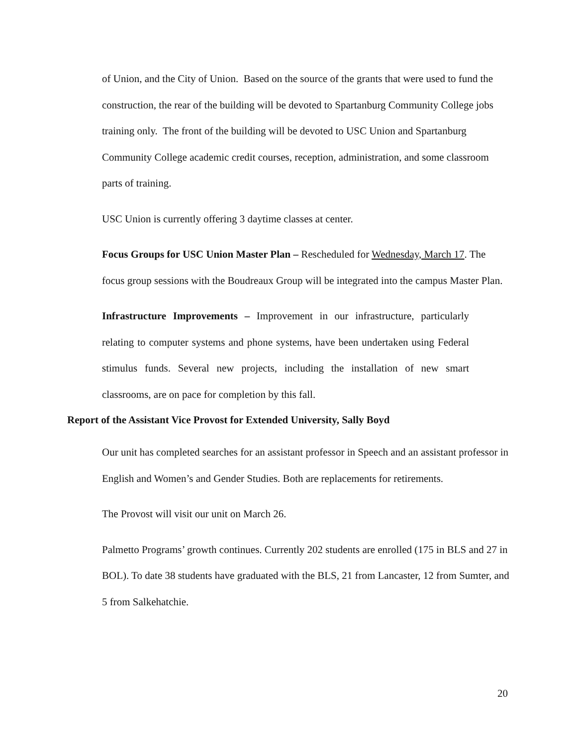of Union, and the City of Union. Based on the source of the grants that were used to fund the construction, the rear of the building will be devoted to Spartanburg Community College jobs training only. The front of the building will be devoted to USC Union and Spartanburg Community College academic credit courses, reception, administration, and some classroom parts of training.
USC Union is currently offering 3 daytime classes at center.
Focus Groups for USC Union Master Plan – Rescheduled for Wednesday, March 17. The focus group sessions with the Boudreaux Group will be integrated into the campus Master Plan.
Infrastructure Improvements – Improvement in our infrastructure, particularly relating to computer systems and phone systems, have been undertaken using Federal stimulus funds. Several new projects, including the installation of new smart classrooms, are on pace for completion by this fall.
Report of the Assistant Vice Provost for Extended University, Sally Boyd
Our unit has completed searches for an assistant professor in Speech and an assistant professor in English and Women’s and Gender Studies. Both are replacements for retirements.
The Provost will visit our unit on March 26.
Palmetto Programs’ growth continues. Currently 202 students are enrolled (175 in BLS and 27 in BOL). To date 38 students have graduated with the BLS, 21 from Lancaster, 12 from Sumter, and 5 from Salkehatchie.
20